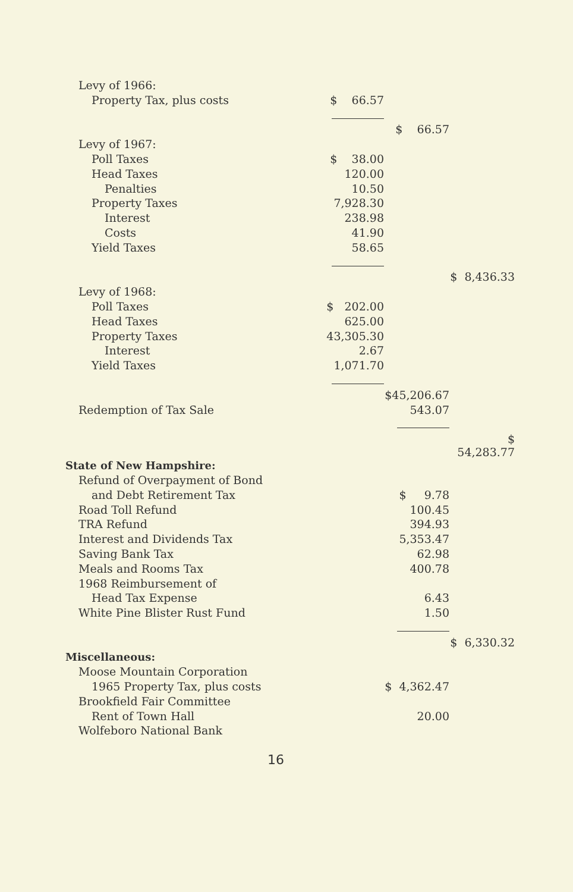| Levy of 1966: | | | |
| Property Tax, plus costs | $ 66.57 | | |
| | | $ 66.57 | |
| Levy of 1967: | | | |
| Poll Taxes | $ 38.00 | | |
| Head Taxes | 120.00 | | |
| Penalties | 10.50 | | |
| Property Taxes | 7,928.30 | | |
| Interest | 238.98 | | |
| Costs | 41.90 | | |
| Yield Taxes | 58.65 | | |
| | | | $ 8,436.33 |
| Levy of 1968: | | | |
| Poll Taxes | $ 202.00 | | |
| Head Taxes | 625.00 | | |
| Property Taxes | 43,305.30 | | |
| Interest | 2.67 | | |
| Yield Taxes | 1,071.70 | | |
| | | $45,206.67 | |
| Redemption of Tax Sale | | 543.07 | |
| | | | $ 54,283.77 |
| State of New Hampshire: | | | |
| Refund of Overpayment of Bond | | | |
| and Debt Retirement Tax | | $ 9.78 | |
| Road Toll Refund | | 100.45 | |
| TRA Refund | | 394.93 | |
| Interest and Dividends Tax | | 5,353.47 | |
| Saving Bank Tax | | 62.98 | |
| Meals and Rooms Tax | | 400.78 | |
| 1968 Reimbursement of | | | |
| Head Tax Expense | | 6.43 | |
| White Pine Blister Rust Fund | | 1.50 | |
| | | | $ 6,330.32 |
| Miscellaneous: | | | |
| Moose Mountain Corporation | | | |
| 1965 Property Tax, plus costs | | $ 4,362.47 | |
| Brookfield Fair Committee | | | |
| Rent of Town Hall | | 20.00 | |
| Wolfeboro National Bank | | | |
16